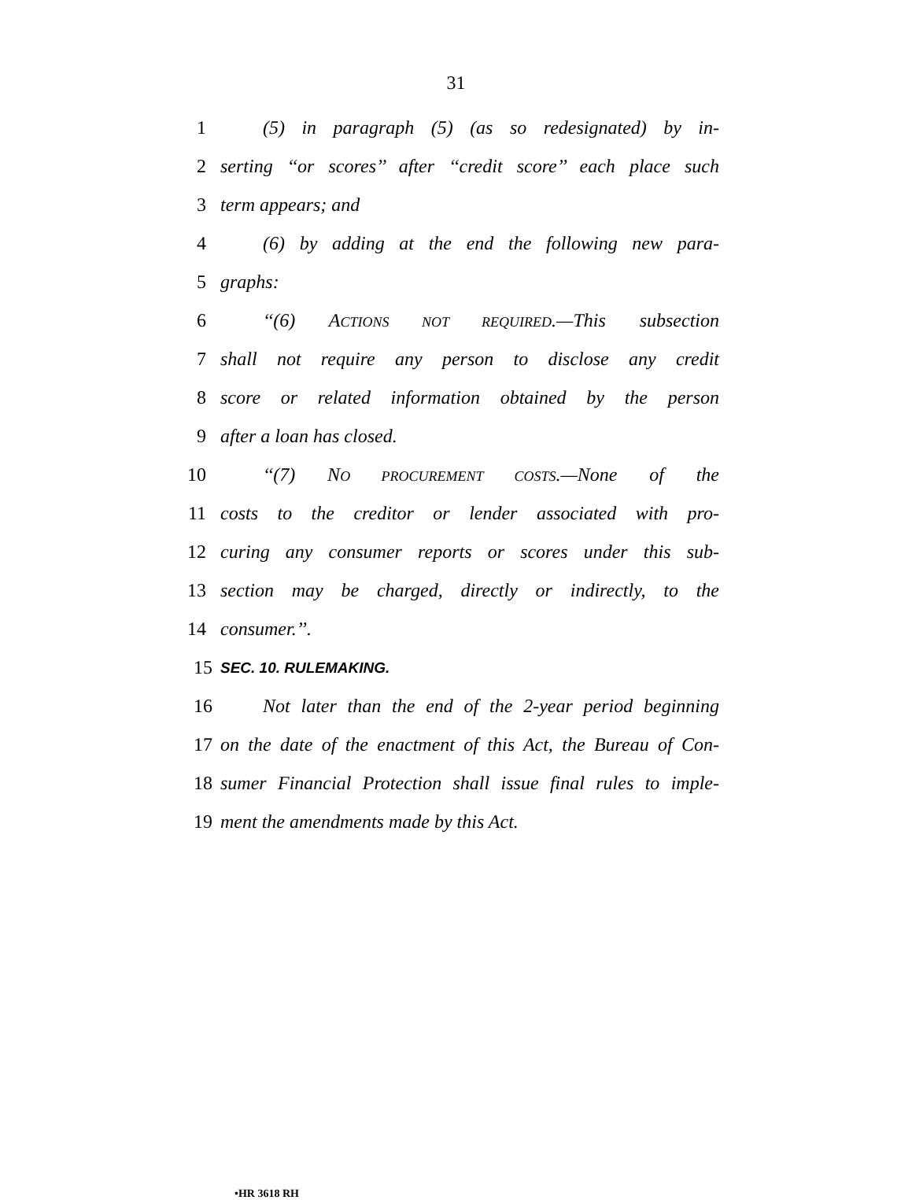31
1 (5) in paragraph (5) (as so redesignated) by in-
2 serting ‘‘or scores’’ after ‘‘credit score’’ each place such
3 term appears; and
4 (6) by adding at the end the following new para-
5 graphs:
6 ‘‘(6) ACTIONS NOT REQUIRED.—This subsection
7 shall not require any person to disclose any credit
8 score or related information obtained by the person
9 after a loan has closed.
10 ‘‘(7) NO PROCUREMENT COSTS.—None of the
11 costs to the creditor or lender associated with pro-
12 curing any consumer reports or scores under this sub-
13 section may be charged, directly or indirectly, to the
14 consumer.’’.
15 SEC. 10. RULEMAKING.
16 Not later than the end of the 2-year period beginning
17 on the date of the enactment of this Act, the Bureau of Con-
18 sumer Financial Protection shall issue final rules to imple-
19 ment the amendments made by this Act.
•HR 3618 RH